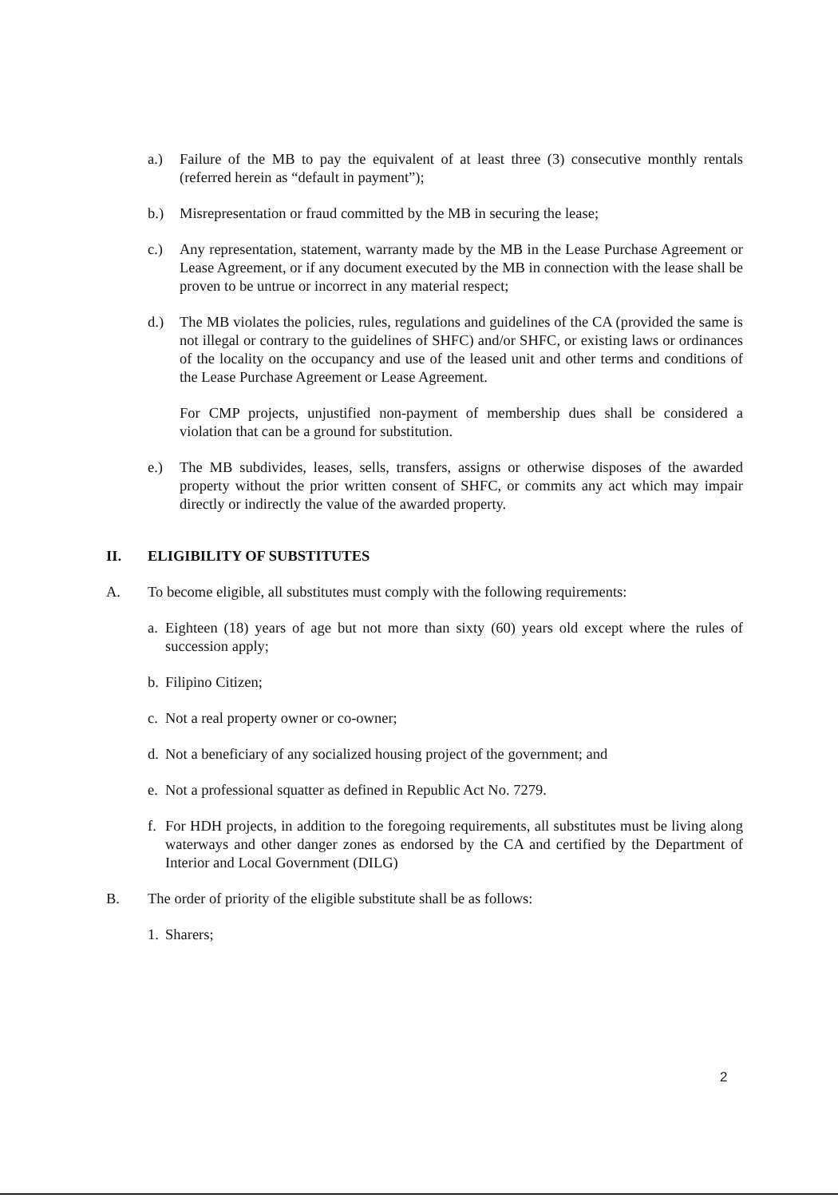a.) Failure of the MB to pay the equivalent of at least three (3) consecutive monthly rentals (referred herein as “default in payment”);
b.) Misrepresentation or fraud committed by the MB in securing the lease;
c.) Any representation, statement, warranty made by the MB in the Lease Purchase Agreement or Lease Agreement, or if any document executed by the MB in connection with the lease shall be proven to be untrue or incorrect in any material respect;
d.) The MB violates the policies, rules, regulations and guidelines of the CA (provided the same is not illegal or contrary to the guidelines of SHFC) and/or SHFC, or existing laws or ordinances of the locality on the occupancy and use of the leased unit and other terms and conditions of the Lease Purchase Agreement or Lease Agreement.
For CMP projects, unjustified non-payment of membership dues shall be considered a violation that can be a ground for substitution.
e.) The MB subdivides, leases, sells, transfers, assigns or otherwise disposes of the awarded property without the prior written consent of SHFC, or commits any act which may impair directly or indirectly the value of the awarded property.
II. ELIGIBILITY OF SUBSTITUTES
A. To become eligible, all substitutes must comply with the following requirements:
a. Eighteen (18) years of age but not more than sixty (60) years old except where the rules of succession apply;
b. Filipino Citizen;
c. Not a real property owner or co-owner;
d. Not a beneficiary of any socialized housing project of the government; and
e. Not a professional squatter as defined in Republic Act No. 7279.
f. For HDH projects, in addition to the foregoing requirements, all substitutes must be living along waterways and other danger zones as endorsed by the CA and certified by the Department of Interior and Local Government (DILG)
B. The order of priority of the eligible substitute shall be as follows:
1. Sharers;
2